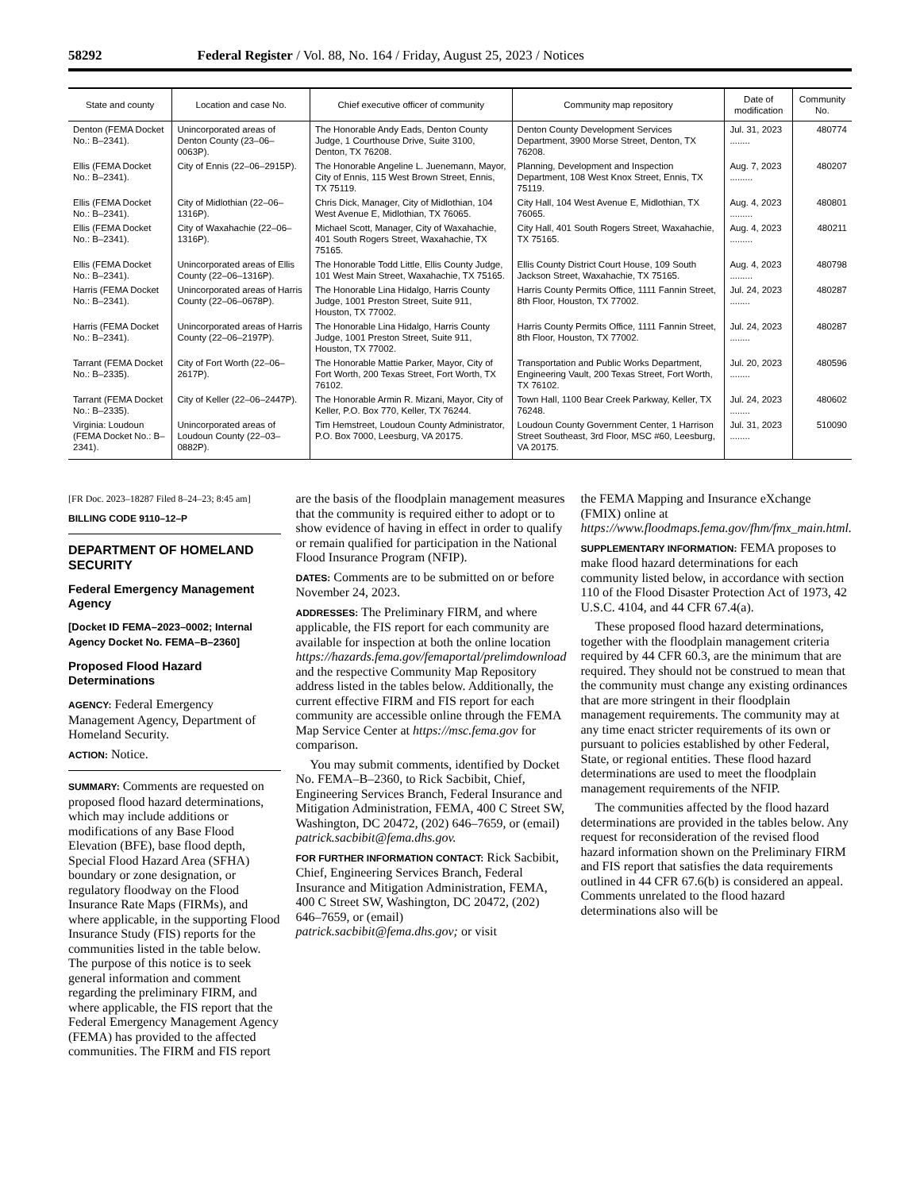58292 Federal Register / Vol. 88, No. 164 / Friday, August 25, 2023 / Notices
| State and county | Location and case No. | Chief executive officer of community | Community map repository | Date of modification | Community No. |
| --- | --- | --- | --- | --- | --- |
| Denton (FEMA Docket No.: B–2341). | Unincorporated areas of Denton County (23–06–0063P). | The Honorable Andy Eads, Denton County Judge, 1 Courthouse Drive, Suite 3100, Denton, TX 76208. | Denton County Development Services Department, 3900 Morse Street, Denton, TX 76208. | Jul. 31, 2023 ........ | 480774 |
| Ellis (FEMA Docket No.: B–2341). | City of Ennis (22–06–2915P). | The Honorable Angeline L. Juenemann, Mayor, City of Ennis, 115 West Brown Street, Ennis, TX 75119. | Planning, Development and Inspection Department, 108 West Knox Street, Ennis, TX 75119. | Aug. 7, 2023 ......... | 480207 |
| Ellis (FEMA Docket No.: B–2341). | City of Midlothian (22–06–1316P). | Chris Dick, Manager, City of Midlothian, 104 West Avenue E, Midlothian, TX 76065. | City Hall, 104 West Avenue E, Midlothian, TX 76065. | Aug. 4, 2023 ......... | 480801 |
| Ellis (FEMA Docket No.: B–2341). | City of Waxahachie (22–06–1316P). | Michael Scott, Manager, City of Waxahachie, 401 South Rogers Street, Waxahachie, TX 75165. | City Hall, 401 South Rogers Street, Waxahachie, TX 75165. | Aug. 4, 2023 ......... | 480211 |
| Ellis (FEMA Docket No.: B–2341). | Unincorporated areas of Ellis County (22–06–1316P). | The Honorable Todd Little, Ellis County Judge, 101 West Main Street, Waxahachie, TX 75165. | Ellis County District Court House, 109 South Jackson Street, Waxahachie, TX 75165. | Aug. 4, 2023 ......... | 480798 |
| Harris (FEMA Docket No.: B–2341). | Unincorporated areas of Harris County (22–06–0678P). | The Honorable Lina Hidalgo, Harris County Judge, 1001 Preston Street, Suite 911, Houston, TX 77002. | Harris County Permits Office, 1111 Fannin Street, 8th Floor, Houston, TX 77002. | Jul. 24, 2023 ........ | 480287 |
| Harris (FEMA Docket No.: B–2341). | Unincorporated areas of Harris County (22–06–2197P). | The Honorable Lina Hidalgo, Harris County Judge, 1001 Preston Street, Suite 911, Houston, TX 77002. | Harris County Permits Office, 1111 Fannin Street, 8th Floor, Houston, TX 77002. | Jul. 24, 2023 ........ | 480287 |
| Tarrant (FEMA Docket No.: B–2335). | City of Fort Worth (22–06–2617P). | The Honorable Mattie Parker, Mayor, City of Fort Worth, 200 Texas Street, Fort Worth, TX 76102. | Transportation and Public Works Department, Engineering Vault, 200 Texas Street, Fort Worth, TX 76102. | Jul. 20, 2023 ........ | 480596 |
| Tarrant (FEMA Docket No.: B–2335). | City of Keller (22–06–2447P). | The Honorable Armin R. Mizani, Mayor, City of Keller, P.O. Box 770, Keller, TX 76244. | Town Hall, 1100 Bear Creek Parkway, Keller, TX 76248. | Jul. 24, 2023 ........ | 480602 |
| Virginia: Loudoun (FEMA Docket No.: B–2341). | Unincorporated areas of Loudoun County (22–03–0882P). | Tim Hemstreet, Loudoun County Administrator, P.O. Box 7000, Leesburg, VA 20175. | Loudoun County Government Center, 1 Harrison Street Southeast, 3rd Floor, MSC #60, Leesburg, VA 20175. | Jul. 31, 2023 ........ | 510090 |
[FR Doc. 2023–18287 Filed 8–24–23; 8:45 am]
BILLING CODE 9110–12–P
DEPARTMENT OF HOMELAND SECURITY
Federal Emergency Management Agency
[Docket ID FEMA–2023–0002; Internal Agency Docket No. FEMA–B–2360]
Proposed Flood Hazard Determinations
AGENCY: Federal Emergency Management Agency, Department of Homeland Security.
ACTION: Notice.
SUMMARY: Comments are requested on proposed flood hazard determinations, which may include additions or modifications of any Base Flood Elevation (BFE), base flood depth, Special Flood Hazard Area (SFHA) boundary or zone designation, or regulatory floodway on the Flood Insurance Rate Maps (FIRMs), and where applicable, in the supporting Flood Insurance Study (FIS) reports for the communities listed in the table below. The purpose of this notice is to seek general information and comment regarding the preliminary FIRM, and where applicable, the FIS report that the Federal Emergency Management Agency (FEMA) has provided to the affected communities. The FIRM and FIS report
are the basis of the floodplain management measures that the community is required either to adopt or to show evidence of having in effect in order to qualify or remain qualified for participation in the National Flood Insurance Program (NFIP).
DATES: Comments are to be submitted on or before November 24, 2023.
ADDRESSES: The Preliminary FIRM, and where applicable, the FIS report for each community are available for inspection at both the online location https://hazards.fema.gov/femaportal/prelimdownload and the respective Community Map Repository address listed in the tables below. Additionally, the current effective FIRM and FIS report for each community are accessible online through the FEMA Map Service Center at https://msc.fema.gov for comparison.
You may submit comments, identified by Docket No. FEMA–B–2360, to Rick Sacbibit, Chief, Engineering Services Branch, Federal Insurance and Mitigation Administration, FEMA, 400 C Street SW, Washington, DC 20472, (202) 646–7659, or (email) patrick.sacbibit@fema.dhs.gov.
FOR FURTHER INFORMATION CONTACT: Rick Sacbibit, Chief, Engineering Services Branch, Federal Insurance and Mitigation Administration, FEMA, 400 C Street SW, Washington, DC 20472, (202) 646–7659, or (email) patrick.sacbibit@fema.dhs.gov; or visit
the FEMA Mapping and Insurance eXchange (FMIX) online at https://www.floodmaps.fema.gov/fhm/fmx_main.html.
SUPPLEMENTARY INFORMATION: FEMA proposes to make flood hazard determinations for each community listed below, in accordance with section 110 of the Flood Disaster Protection Act of 1973, 42 U.S.C. 4104, and 44 CFR 67.4(a).
These proposed flood hazard determinations, together with the floodplain management criteria required by 44 CFR 60.3, are the minimum that are required. They should not be construed to mean that the community must change any existing ordinances that are more stringent in their floodplain management requirements. The community may at any time enact stricter requirements of its own or pursuant to policies established by other Federal, State, or regional entities. These flood hazard determinations are used to meet the floodplain management requirements of the NFIP.
The communities affected by the flood hazard determinations are provided in the tables below. Any request for reconsideration of the revised flood hazard information shown on the Preliminary FIRM and FIS report that satisfies the data requirements outlined in 44 CFR 67.6(b) is considered an appeal. Comments unrelated to the flood hazard determinations also will be